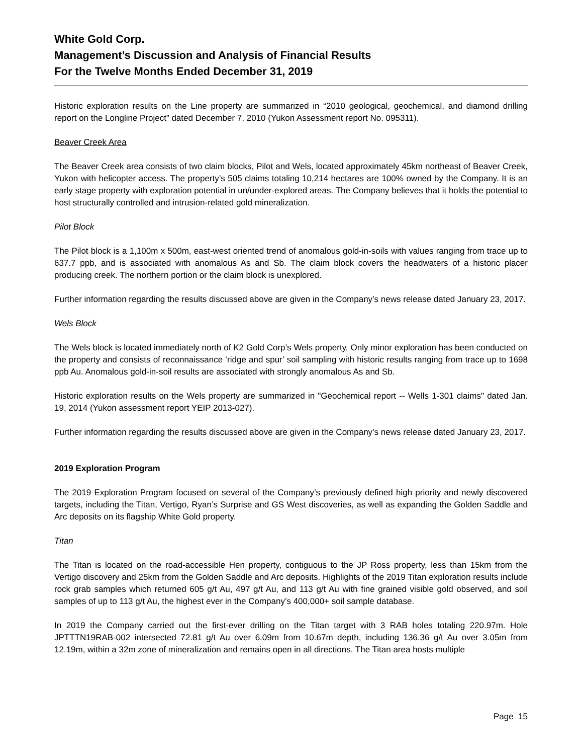White Gold Corp.
Management’s Discussion and Analysis of Financial Results
For the Twelve Months Ended December 31, 2019
Historic exploration results on the Line property are summarized in “2010 geological, geochemical, and diamond drilling report on the Longline Project” dated December 7, 2010 (Yukon Assessment report No. 095311).
Beaver Creek Area
The Beaver Creek area consists of two claim blocks, Pilot and Wels, located approximately 45km northeast of Beaver Creek, Yukon with helicopter access. The property’s 505 claims totaling 10,214 hectares are 100% owned by the Company. It is an early stage property with exploration potential in un/under-explored areas. The Company believes that it holds the potential to host structurally controlled and intrusion-related gold mineralization.
Pilot Block
The Pilot block is a 1,100m x 500m, east-west oriented trend of anomalous gold-in-soils with values ranging from trace up to 637.7 ppb, and is associated with anomalous As and Sb. The claim block covers the headwaters of a historic placer producing creek. The northern portion or the claim block is unexplored.
Further information regarding the results discussed above are given in the Company’s news release dated January 23, 2017.
Wels Block
The Wels block is located immediately north of K2 Gold Corp’s Wels property. Only minor exploration has been conducted on the property and consists of reconnaissance ‘ridge and spur’ soil sampling with historic results ranging from trace up to 1698 ppb Au. Anomalous gold-in-soil results are associated with strongly anomalous As and Sb.
Historic exploration results on the Wels property are summarized in "Geochemical report -- Wells 1-301 claims" dated Jan. 19, 2014 (Yukon assessment report YEIP 2013-027).
Further information regarding the results discussed above are given in the Company’s news release dated January 23, 2017.
2019 Exploration Program
The 2019 Exploration Program focused on several of the Company’s previously defined high priority and newly discovered targets, including the Titan, Vertigo, Ryan’s Surprise and GS West discoveries, as well as expanding the Golden Saddle and Arc deposits on its flagship White Gold property.
Titan
The Titan is located on the road-accessible Hen property, contiguous to the JP Ross property, less than 15km from the Vertigo discovery and 25km from the Golden Saddle and Arc deposits. Highlights of the 2019 Titan exploration results include rock grab samples which returned 605 g/t Au, 497 g/t Au, and 113 g/t Au with fine grained visible gold observed, and soil samples of up to 113 g/t Au, the highest ever in the Company’s 400,000+ soil sample database.
In 2019 the Company carried out the first-ever drilling on the Titan target with 3 RAB holes totaling 220.97m. Hole JPTTTN19RAB-002 intersected 72.81 g/t Au over 6.09m from 10.67m depth, including 136.36 g/t Au over 3.05m from 12.19m, within a 32m zone of mineralization and remains open in all directions. The Titan area hosts multiple
Page 15